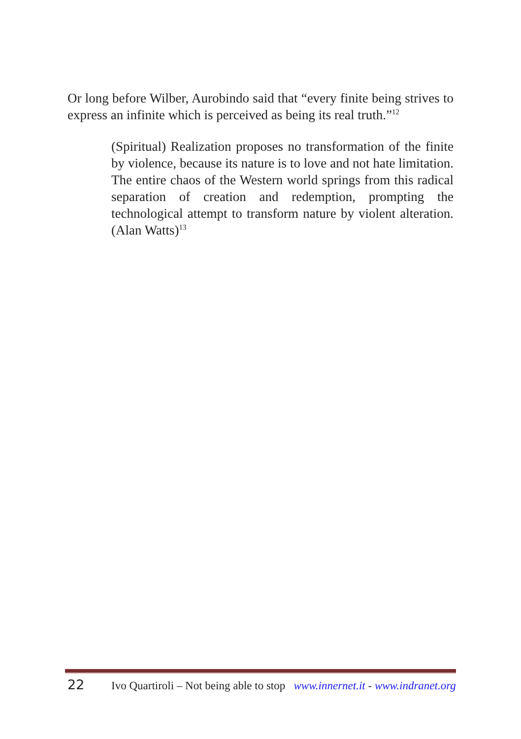Or long before Wilber, Aurobindo said that “every finite being strives to express an infinite which is perceived as being its real truth.”<sup>12</sup>
(Spiritual) Realization proposes no transformation of the finite by violence, because its nature is to love and not hate limitation. The entire chaos of the Western world springs from this radical separation of creation and redemption, prompting the technological attempt to transform nature by violent alteration. (Alan Watts)<sup>13</sup>
22 Ivo Quartiroli – Not being able to stop www.innernet.it - www.indranet.org